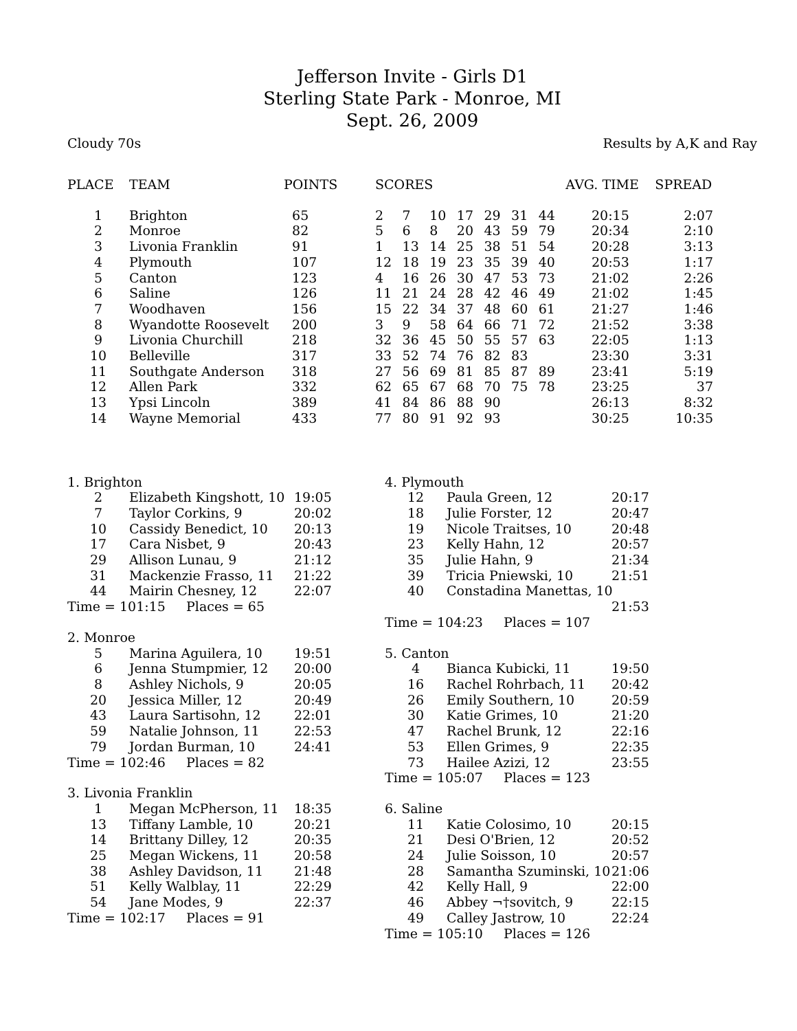Jefferson Invite - Girls D1
Sterling State Park - Monroe, MI
Sept. 26, 2009
Cloudy 70s Results by A,K and Ray
| PLACE | TEAM | POINTS | SCORES | | | | | | | AVG. TIME | SPREAD |
| --- | --- | --- | --- | --- | --- | --- | --- | --- | --- | --- | --- |
| 1 | Brighton | 65 | 2 | 7 | 10 | 17 | 29 | 31 | 44 | 20:15 | 2:07 |
| 2 | Monroe | 82 | 5 | 6 | 8 | 20 | 43 | 59 | 79 | 20:34 | 2:10 |
| 3 | Livonia Franklin | 91 | 1 | 13 | 14 | 25 | 38 | 51 | 54 | 20:28 | 3:13 |
| 4 | Plymouth | 107 | 12 | 18 | 19 | 23 | 35 | 39 | 40 | 20:53 | 1:17 |
| 5 | Canton | 123 | 4 | 16 | 26 | 30 | 47 | 53 | 73 | 21:02 | 2:26 |
| 6 | Saline | 126 | 11 | 21 | 24 | 28 | 42 | 46 | 49 | 21:02 | 1:45 |
| 7 | Woodhaven | 156 | 15 | 22 | 34 | 37 | 48 | 60 | 61 | 21:27 | 1:46 |
| 8 | Wyandotte Roosevelt | 200 | 3 | 9 | 58 | 64 | 66 | 71 | 72 | 21:52 | 3:38 |
| 9 | Livonia Churchill | 218 | 32 | 36 | 45 | 50 | 55 | 57 | 63 | 22:05 | 1:13 |
| 10 | Belleville | 317 | 33 | 52 | 74 | 76 | 82 | 83 | | 23:30 | 3:31 |
| 11 | Southgate Anderson | 318 | 27 | 56 | 69 | 81 | 85 | 87 | 89 | 23:41 | 5:19 |
| 12 | Allen Park | 332 | 62 | 65 | 67 | 68 | 70 | 75 | 78 | 23:25 | 37 |
| 13 | Ypsi Lincoln | 389 | 41 | 84 | 86 | 88 | 90 | | | 26:13 | 8:32 |
| 14 | Wayne Memorial | 433 | 77 | 80 | 91 | 92 | 93 | | | 30:25 | 10:35 |
| 1. Brighton | | |
| 2 | Elizabeth Kingshott, 10 | 19:05 |
| 7 | Taylor Corkins, 9 | 20:02 |
| 10 | Cassidy Benedict, 10 | 20:13 |
| 17 | Cara Nisbet, 9 | 20:43 |
| 29 | Allison Lunau, 9 | 21:12 |
| 31 | Mackenzie Frasso, 11 | 21:22 |
| 44 | Mairin Chesney, 12 | 22:07 |
| Time = 101:15 Places = 65 | | |
| 2. Monroe | | |
| 5 | Marina Aguilera, 10 | 19:51 |
| 6 | Jenna Stumpmier, 12 | 20:00 |
| 8 | Ashley Nichols, 9 | 20:05 |
| 20 | Jessica Miller, 12 | 20:49 |
| 43 | Laura Sartisohn, 12 | 22:01 |
| 59 | Natalie Johnson, 11 | 22:53 |
| 79 | Jordan Burman, 10 | 24:41 |
| Time = 102:46 Places = 82 | | |
| 3. Livonia Franklin | | |
| 1 | Megan McPherson, 11 | 18:35 |
| 13 | Tiffany Lamble, 10 | 20:21 |
| 14 | Brittany Dilley, 12 | 20:35 |
| 25 | Megan Wickens, 11 | 20:58 |
| 38 | Ashley Davidson, 11 | 21:48 |
| 51 | Kelly Walblay, 11 | 22:29 |
| 54 | Jane Modes, 9 | 22:37 |
| Time = 102:17 Places = 91 | | |
| 4. Plymouth | | |
| 12 | Paula Green, 12 | 20:17 |
| 18 | Julie Forster, 12 | 20:47 |
| 19 | Nicole Traitses, 10 | 20:48 |
| 23 | Kelly Hahn, 12 | 20:57 |
| 35 | Julie Hahn, 9 | 21:34 |
| 39 | Tricia Pniewski, 10 | 21:51 |
| 40 | Constadina Manettas, 10 | |
| | | 21:53 |
| Time = 104:23 Places = 107 | | |
| 5. Canton | | |
| 4 | Bianca Kubicki, 11 | 19:50 |
| 16 | Rachel Rohrbach, 11 | 20:42 |
| 26 | Emily Southern, 10 | 20:59 |
| 30 | Katie Grimes, 10 | 21:20 |
| 47 | Rachel Brunk, 12 | 22:16 |
| 53 | Ellen Grimes, 9 | 22:35 |
| 73 | Hailee Azizi, 12 | 23:55 |
| Time = 105:07 Places = 123 | | |
| 6. Saline | | |
| 11 | Katie Colosimo, 10 | 20:15 |
| 21 | Desi O'Brien, 12 | 20:52 |
| 24 | Julie Soisson, 10 | 20:57 |
| 28 | Samantha Szuminski, 10 | 21:06 |
| 42 | Kelly Hall, 9 | 22:00 |
| 46 | Abbey ¬†sovitch, 9 | 22:15 |
| 49 | Calley Jastrow, 10 | 22:24 |
| Time = 105:10 Places = 126 | | |